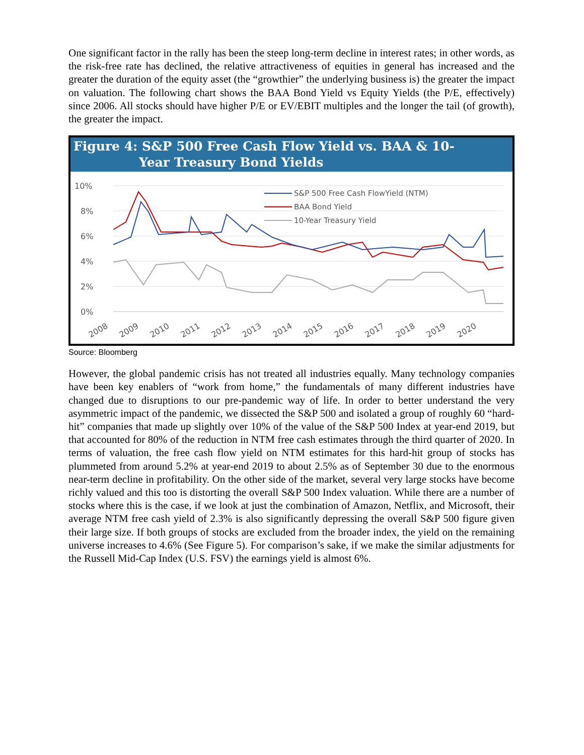One significant factor in the rally has been the steep long-term decline in interest rates; in other words, as the risk-free rate has declined, the relative attractiveness of equities in general has increased and the greater the duration of the equity asset (the “growthier” the underlying business is) the greater the impact on valuation. The following chart shows the BAA Bond Yield vs Equity Yields (the P/E, effectively) since 2006. All stocks should have higher P/E or EV/EBIT multiples and the longer the tail (of growth), the greater the impact.
Figure 4: S&P 500 Free Cash Flow Yield vs. BAA & 10-
Year Treasury Bond Yields
10%
8%
6%
4%
2%
0%
S&P 500 Free Cash FlowYield (NTM)
BAA Bond Yield
10-Year Treasury Yield
2008
2009
2010
2011
2012
2013
2014
2015
2016
2017
2018
2019
2020
Source: Bloomberg
However, the global pandemic crisis has not treated all industries equally. Many technology companies have been key enablers of “work from home,” the fundamentals of many different industries have changed due to disruptions to our pre-pandemic way of life. In order to better understand the very asymmetric impact of the pandemic, we dissected the S&P 500 and isolated a group of roughly 60 “hard-hit” companies that made up slightly over 10% of the value of the S&P 500 Index at year-end 2019, but that accounted for 80% of the reduction in NTM free cash estimates through the third quarter of 2020. In terms of valuation, the free cash flow yield on NTM estimates for this hard-hit group of stocks has plummeted from around 5.2% at year-end 2019 to about 2.5% as of September 30 due to the enormous near-term decline in profitability. On the other side of the market, several very large stocks have become richly valued and this too is distorting the overall S&P 500 Index valuation. While there are a number of stocks where this is the case, if we look at just the combination of Amazon, Netflix, and Microsoft, their average NTM free cash yield of 2.3% is also significantly depressing the overall S&P 500 figure given their large size. If both groups of stocks are excluded from the broader index, the yield on the remaining universe increases to 4.6% (See Figure 5). For comparison’s sake, if we make the similar adjustments for the Russell Mid-Cap Index (U.S. FSV) the earnings yield is almost 6%.